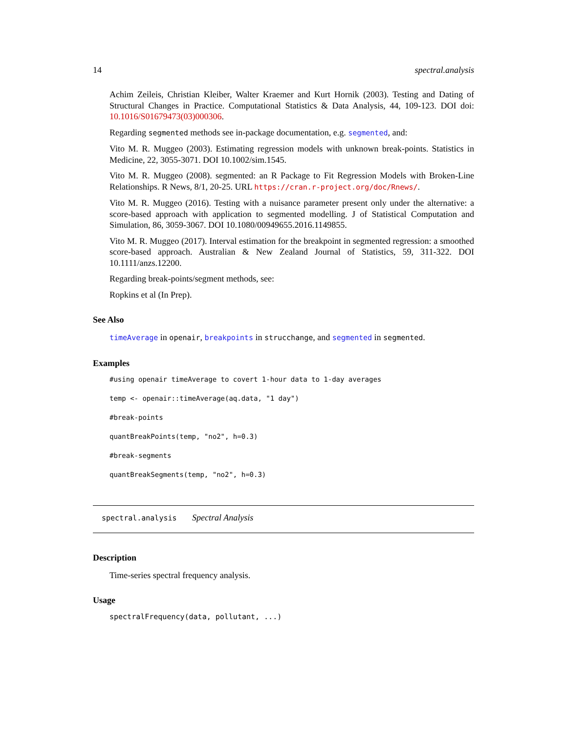14 spectral.analysis
Achim Zeileis, Christian Kleiber, Walter Kraemer and Kurt Hornik (2003). Testing and Dating of Structural Changes in Practice. Computational Statistics & Data Analysis, 44, 109-123. DOI doi: 10.1016/S01679473(03)000306.
Regarding segmented methods see in-package documentation, e.g. segmented, and:
Vito M. R. Muggeo (2003). Estimating regression models with unknown break-points. Statistics in Medicine, 22, 3055-3071. DOI 10.1002/sim.1545.
Vito M. R. Muggeo (2008). segmented: an R Package to Fit Regression Models with Broken-Line Relationships. R News, 8/1, 20-25. URL https://cran.r-project.org/doc/Rnews/.
Vito M. R. Muggeo (2016). Testing with a nuisance parameter present only under the alternative: a score-based approach with application to segmented modelling. J of Statistical Computation and Simulation, 86, 3059-3067. DOI 10.1080/00949655.2016.1149855.
Vito M. R. Muggeo (2017). Interval estimation for the breakpoint in segmented regression: a smoothed score-based approach. Australian & New Zealand Journal of Statistics, 59, 311-322. DOI 10.1111/anzs.12200.
Regarding break-points/segment methods, see:
Ropkins et al (In Prep).
See Also
timeAverage in openair, breakpoints in strucchange, and segmented in segmented.
Examples
#using openair timeAverage to covert 1-hour data to 1-day averages
temp <- openair::timeAverage(aq.data, "1 day")
#break-points
quantBreakPoints(temp, "no2", h=0.3)
#break-segments
quantBreakSegments(temp, "no2", h=0.3)
spectral.analysis Spectral Analysis
Description
Time-series spectral frequency analysis.
Usage
spectralFrequency(data, pollutant, ...)